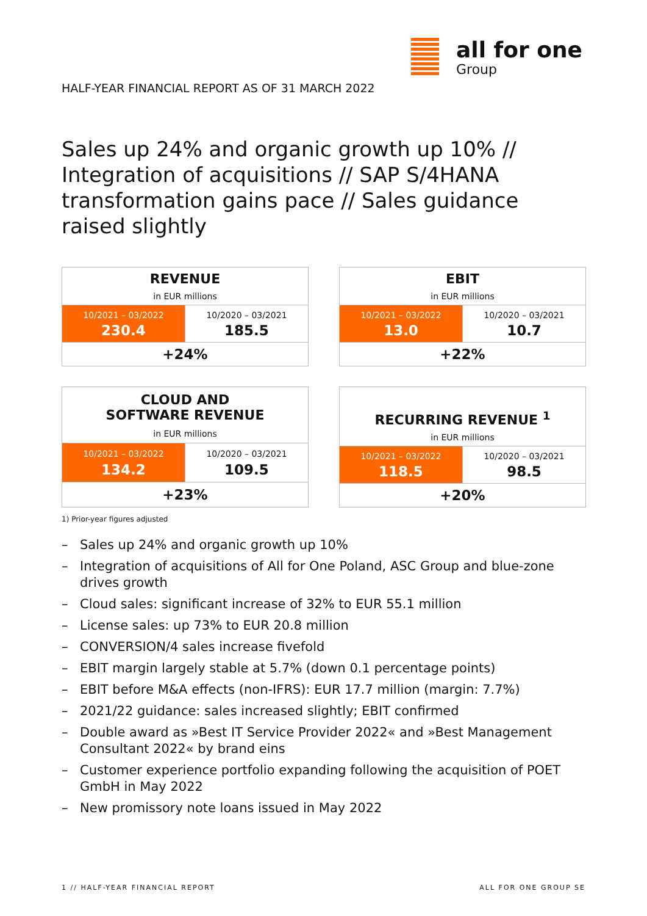all for one
Group
HALF-YEAR FINANCIAL REPORT AS OF 31 MARCH 2022
Sales up 24% and organic growth up 10% // Integration of acquisitions // SAP S/4HANA transformation gains pace // Sales guidance raised slightly
| REVENUE | |
| --- | --- |
| in EUR millions | |
| 10/2021 – 03/2022 | 10/2020 – 03/2021 |
| 230.4 | 185.5 |
| +24% | |
| EBIT | |
| --- | --- |
| in EUR millions | |
| 10/2021 – 03/2022 | 10/2020 – 03/2021 |
| 13.0 | 10.7 |
| +22% | |
| CLOUD AND SOFTWARE REVENUE | |
| --- | --- |
| in EUR millions | |
| 10/2021 – 03/2022 | 10/2020 – 03/2021 |
| 134.2 | 109.5 |
| +23% | |
| RECURRING REVENUE <sup>1</sup> | |
| --- | --- |
| in EUR millions | |
| 10/2021 – 03/2022 | 10/2020 – 03/2021 |
| 118.5 | 98.5 |
| +20% | |
1) Prior-year figures adjusted
– Sales up 24% and organic growth up 10%
– Integration of acquisitions of All for One Poland, ASC Group and blue-zone drives growth
– Cloud sales: significant increase of 32% to EUR 55.1 million
– License sales: up 73% to EUR 20.8 million
– CONVERSION/4 sales increase fivefold
– EBIT margin largely stable at 5.7% (down 0.1 percentage points)
– EBIT before M&A effects (non-IFRS): EUR 17.7 million (margin: 7.7%)
– 2021/22 guidance: sales increased slightly; EBIT confirmed
– Double award as »Best IT Service Provider 2022« and »Best Management Consultant 2022« by brand eins
– Customer experience portfolio expanding following the acquisition of POET GmbH in May 2022
– New promissory note loans issued in May 2022
1 // HALF-YEAR FINANCIAL REPORT ALL FOR ONE GROUP SE